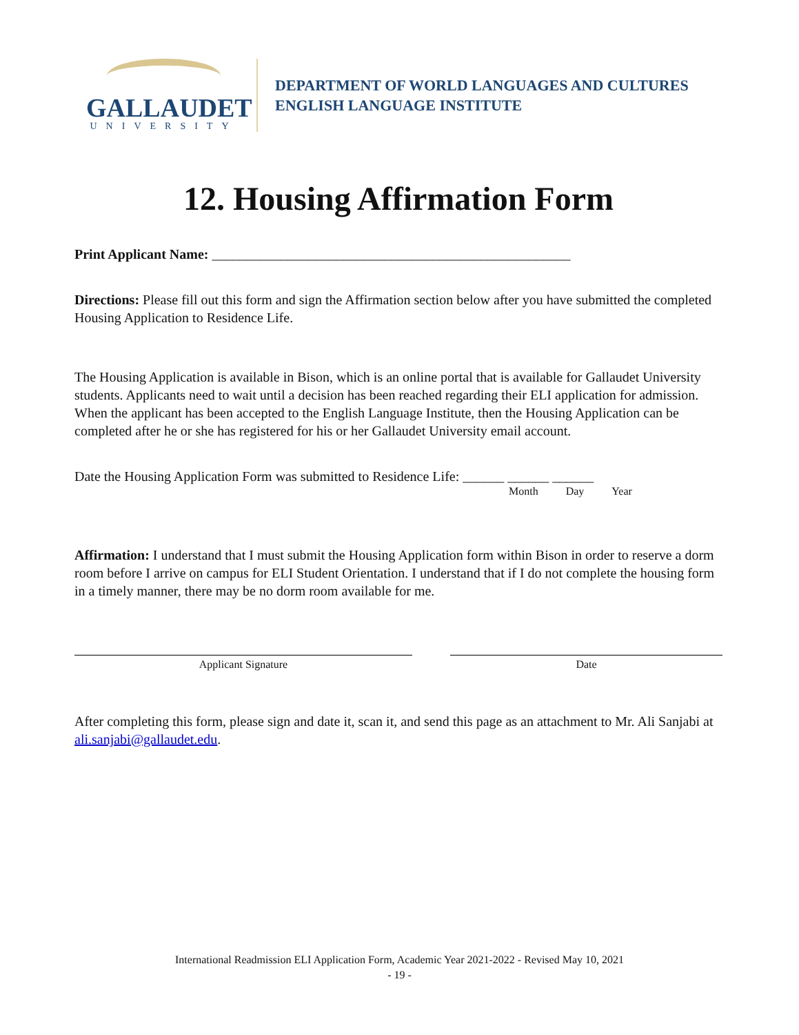GALLAUDET
UNIVERSITY
DEPARTMENT OF WORLD LANGUAGES AND CULTURES
ENGLISH LANGUAGE INSTITUTE
12. Housing Affirmation Form
Print Applicant Name: ____________________________________________________
Directions: Please fill out this form and sign the Affirmation section below after you have submitted the completed Housing Application to Residence Life.
The Housing Application is available in Bison, which is an online portal that is available for Gallaudet University students. Applicants need to wait until a decision has been reached regarding their ELI application for admission. When the applicant has been accepted to the English Language Institute, then the Housing Application can be completed after he or she has registered for his or her Gallaudet University email account.
Date the Housing Application Form was submitted to Residence Life: ______ ______ ______
Month Day Year
Affirmation: I understand that I must submit the Housing Application form within Bison in order to reserve a dorm room before I arrive on campus for ELI Student Orientation. I understand that if I do not complete the housing form in a timely manner, there may be no dorm room available for me.
Applicant Signature Date
After completing this form, please sign and date it, scan it, and send this page as an attachment to Mr. Ali Sanjabi at ali.sanjabi@gallaudet.edu.
International Readmission ELI Application Form, Academic Year 2021-2022 - Revised May 10, 2021
- 19 -